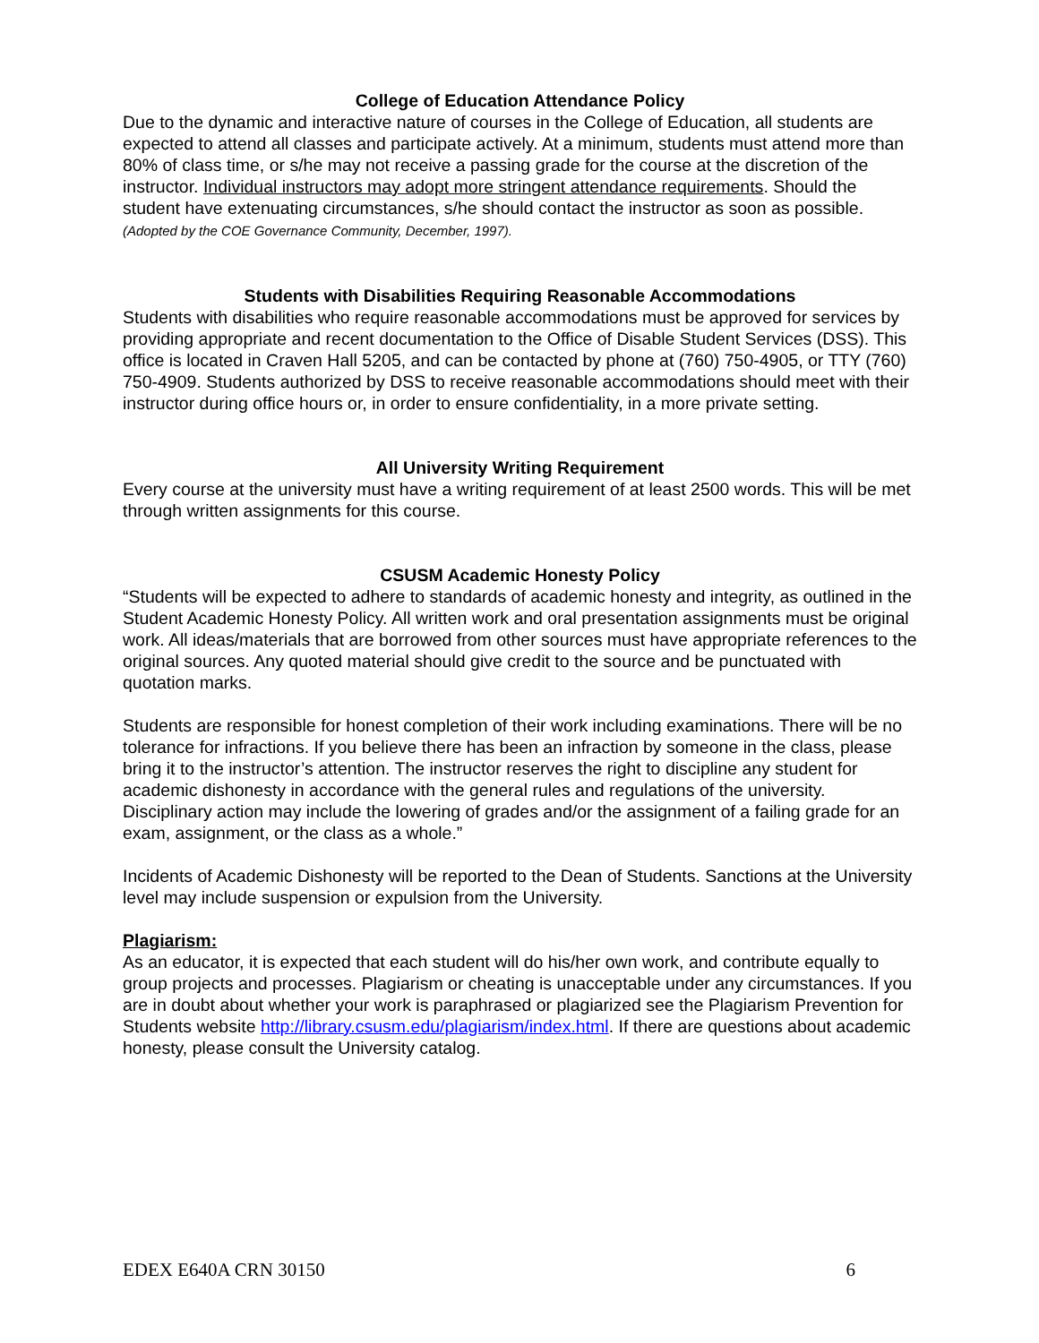College of Education Attendance Policy
Due to the dynamic and interactive nature of courses in the College of Education, all students are expected to attend all classes and participate actively. At a minimum, students must attend more than 80% of class time, or s/he may not receive a passing grade for the course at the discretion of the instructor. Individual instructors may adopt more stringent attendance requirements. Should the student have extenuating circumstances, s/he should contact the instructor as soon as possible. (Adopted by the COE Governance Community, December, 1997).
Students with Disabilities Requiring Reasonable Accommodations
Students with disabilities who require reasonable accommodations must be approved for services by providing appropriate and recent documentation to the Office of Disable Student Services (DSS). This office is located in Craven Hall 5205, and can be contacted by phone at (760) 750-4905, or TTY (760) 750-4909. Students authorized by DSS to receive reasonable accommodations should meet with their instructor during office hours or, in order to ensure confidentiality, in a more private setting.
All University Writing Requirement
Every course at the university must have a writing requirement of at least 2500 words. This will be met through written assignments for this course.
CSUSM Academic Honesty Policy
“Students will be expected to adhere to standards of academic honesty and integrity, as outlined in the Student Academic Honesty Policy. All written work and oral presentation assignments must be original work. All ideas/materials that are borrowed from other sources must have appropriate references to the original sources. Any quoted material should give credit to the source and be punctuated with quotation marks.
Students are responsible for honest completion of their work including examinations. There will be no tolerance for infractions. If you believe there has been an infraction by someone in the class, please bring it to the instructor’s attention. The instructor reserves the right to discipline any student for academic dishonesty in accordance with the general rules and regulations of the university. Disciplinary action may include the lowering of grades and/or the assignment of a failing grade for an exam, assignment, or the class as a whole.”
Incidents of Academic Dishonesty will be reported to the Dean of Students. Sanctions at the University level may include suspension or expulsion from the University.
Plagiarism:
As an educator, it is expected that each student will do his/her own work, and contribute equally to group projects and processes. Plagiarism or cheating is unacceptable under any circumstances. If you are in doubt about whether your work is paraphrased or plagiarized see the Plagiarism Prevention for Students website http://library.csusm.edu/plagiarism/index.html. If there are questions about academic honesty, please consult the University catalog.
EDEX E640A CRN 30150 6